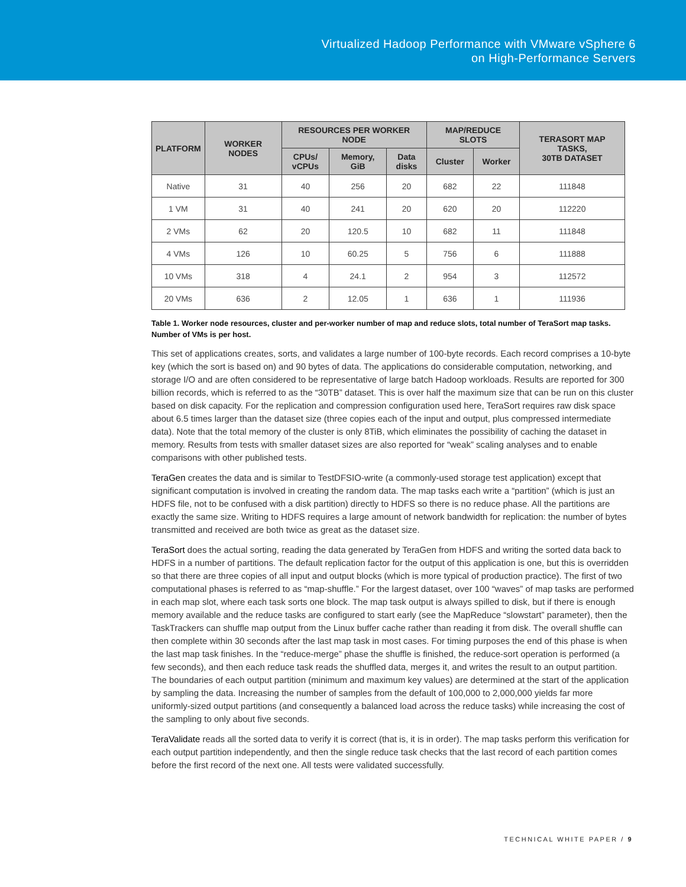Virtualized Hadoop Performance with VMware vSphere 6
on High-Performance Servers
| PLATFORM | WORKER NODES | RESOURCES PER WORKER NODE | | | MAP/REDUCE SLOTS | | TERASORT MAP TASKS, 30TB DATASET |
| --- | --- | --- | --- | --- | --- | --- | --- |
| | | CPUs/ vCPUs | Memory, GiB | Data disks | Cluster | Worker | |
| Native | 31 | 40 | 256 | 20 | 682 | 22 | 111848 |
| 1 VM | 31 | 40 | 241 | 20 | 620 | 20 | 112220 |
| 2 VMs | 62 | 20 | 120.5 | 10 | 682 | 11 | 111848 |
| 4 VMs | 126 | 10 | 60.25 | 5 | 756 | 6 | 111888 |
| 10 VMs | 318 | 4 | 24.1 | 2 | 954 | 3 | 112572 |
| 20 VMs | 636 | 2 | 12.05 | 1 | 636 | 1 | 111936 |
Table 1. Worker node resources, cluster and per-worker number of map and reduce slots, total number of TeraSort map tasks. Number of VMs is per host.
This set of applications creates, sorts, and validates a large number of 100-byte records. Each record comprises a 10-byte key (which the sort is based on) and 90 bytes of data. The applications do considerable computation, networking, and storage I/O and are often considered to be representative of large batch Hadoop workloads. Results are reported for 300 billion records, which is referred to as the “30TB” dataset. This is over half the maximum size that can be run on this cluster based on disk capacity. For the replication and compression configuration used here, TeraSort requires raw disk space about 6.5 times larger than the dataset size (three copies each of the input and output, plus compressed intermediate data). Note that the total memory of the cluster is only 8TiB, which eliminates the possibility of caching the dataset in memory. Results from tests with smaller dataset sizes are also reported for “weak” scaling analyses and to enable comparisons with other published tests.
TeraGen creates the data and is similar to TestDFSIO-write (a commonly-used storage test application) except that significant computation is involved in creating the random data. The map tasks each write a “partition” (which is just an HDFS file, not to be confused with a disk partition) directly to HDFS so there is no reduce phase. All the partitions are exactly the same size. Writing to HDFS requires a large amount of network bandwidth for replication: the number of bytes transmitted and received are both twice as great as the dataset size.
TeraSort does the actual sorting, reading the data generated by TeraGen from HDFS and writing the sorted data back to HDFS in a number of partitions. The default replication factor for the output of this application is one, but this is overridden so that there are three copies of all input and output blocks (which is more typical of production practice). The first of two computational phases is referred to as “map-shuffle.” For the largest dataset, over 100 “waves” of map tasks are performed in each map slot, where each task sorts one block. The map task output is always spilled to disk, but if there is enough memory available and the reduce tasks are configured to start early (see the MapReduce “slowstart” parameter), then the TaskTrackers can shuffle map output from the Linux buffer cache rather than reading it from disk. The overall shuffle can then complete within 30 seconds after the last map task in most cases. For timing purposes the end of this phase is when the last map task finishes. In the “reduce-merge” phase the shuffle is finished, the reduce-sort operation is performed (a few seconds), and then each reduce task reads the shuffled data, merges it, and writes the result to an output partition. The boundaries of each output partition (minimum and maximum key values) are determined at the start of the application by sampling the data. Increasing the number of samples from the default of 100,000 to 2,000,000 yields far more uniformly-sized output partitions (and consequently a balanced load across the reduce tasks) while increasing the cost of the sampling to only about five seconds.
TeraValidate reads all the sorted data to verify it is correct (that is, it is in order). The map tasks perform this verification for each output partition independently, and then the single reduce task checks that the last record of each partition comes before the first record of the next one. All tests were validated successfully.
TECHNICAL WHITE PAPER / 9